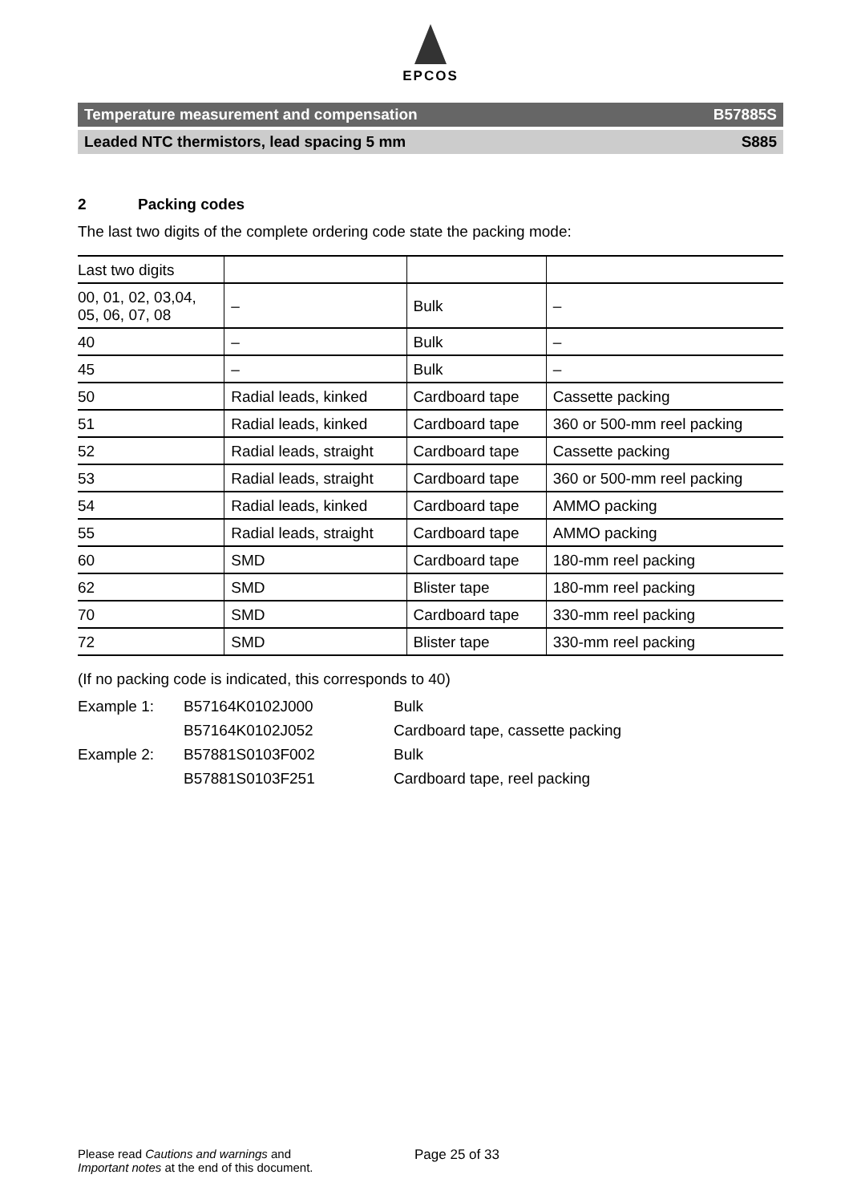EPCOS
Temperature measurement and compensation B57885S
Leaded NTC thermistors, lead spacing 5 mm S885
2 Packing codes
The last two digits of the complete ordering code state the packing mode:
| Last two digits | | | |
| 00, 01, 02, 03,04, 05, 06, 07, 08 | – | Bulk | – |
| 40 | – | Bulk | – |
| 45 | – | Bulk | – |
| 50 | Radial leads, kinked | Cardboard tape | Cassette packing |
| 51 | Radial leads, kinked | Cardboard tape | 360 or 500-mm reel packing |
| 52 | Radial leads, straight | Cardboard tape | Cassette packing |
| 53 | Radial leads, straight | Cardboard tape | 360 or 500-mm reel packing |
| 54 | Radial leads, kinked | Cardboard tape | AMMO packing |
| 55 | Radial leads, straight | Cardboard tape | AMMO packing |
| 60 | SMD | Cardboard tape | 180-mm reel packing |
| 62 | SMD | Blister tape | 180-mm reel packing |
| 70 | SMD | Cardboard tape | 330-mm reel packing |
| 72 | SMD | Blister tape | 330-mm reel packing |
(If no packing code is indicated, this corresponds to 40)
Example 1:
B57164K0102J000
Bulk
B57164K0102J052
Cardboard tape, cassette packing
Example 2:
B57881S0103F002
Bulk
B57881S0103F251
Cardboard tape, reel packing
Please read Cautions and warnings and
Important notes at the end of this document.
Page 25 of 33